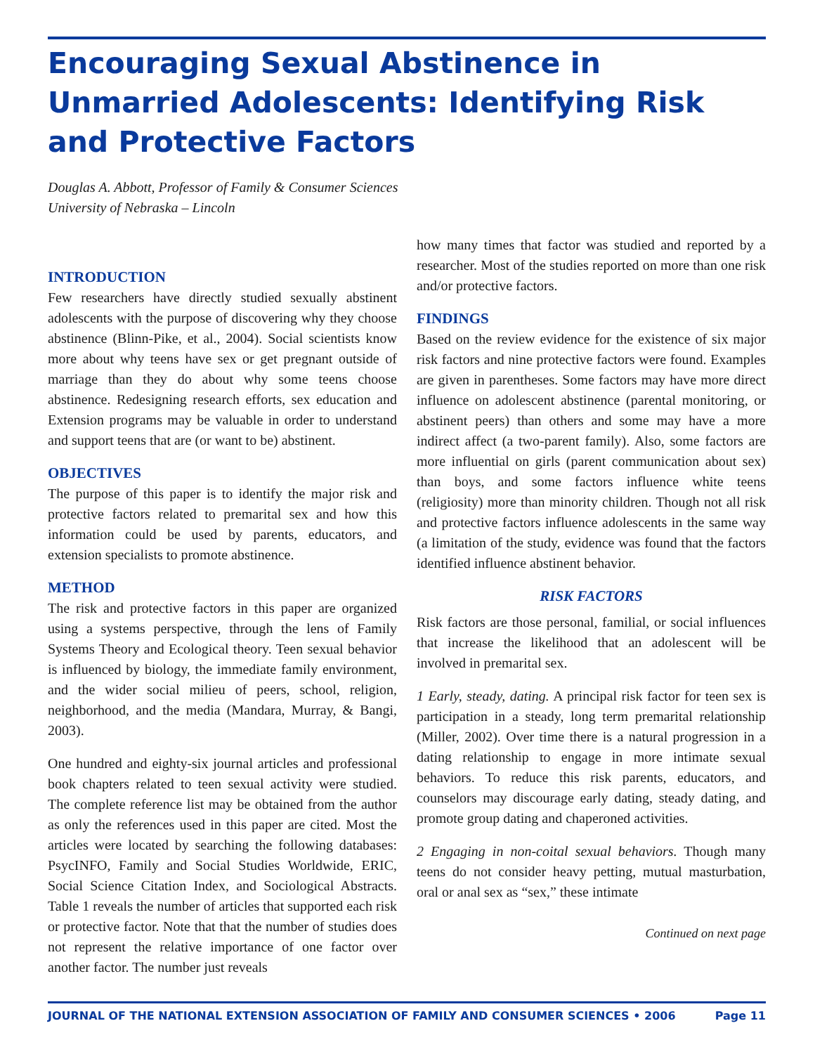Encouraging Sexual Abstinence in Unmarried Adolescents: Identifying Risk and Protective Factors
Douglas A. Abbott, Professor of Family & Consumer Sciences
University of Nebraska – Lincoln
INTRODUCTION
Few researchers have directly studied sexually abstinent adolescents with the purpose of discovering why they choose abstinence (Blinn-Pike, et al., 2004). Social scientists know more about why teens have sex or get pregnant outside of marriage than they do about why some teens choose abstinence. Redesigning research efforts, sex education and Extension programs may be valuable in order to understand and support teens that are (or want to be) abstinent.
OBJECTIVES
The purpose of this paper is to identify the major risk and protective factors related to premarital sex and how this information could be used by parents, educators, and extension specialists to promote abstinence.
METHOD
The risk and protective factors in this paper are organized using a systems perspective, through the lens of Family Systems Theory and Ecological theory. Teen sexual behavior is influenced by biology, the immediate family environment, and the wider social milieu of peers, school, religion, neighborhood, and the media (Mandara, Murray, & Bangi, 2003).
One hundred and eighty-six journal articles and professional book chapters related to teen sexual activity were studied. The complete reference list may be obtained from the author as only the references used in this paper are cited. Most the articles were located by searching the following databases: PsycINFO, Family and Social Studies Worldwide, ERIC, Social Science Citation Index, and Sociological Abstracts. Table 1 reveals the number of articles that supported each risk or protective factor. Note that that the number of studies does not represent the relative importance of one factor over another factor. The number just reveals
how many times that factor was studied and reported by a researcher. Most of the studies reported on more than one risk and/or protective factors.
FINDINGS
Based on the review evidence for the existence of six major risk factors and nine protective factors were found. Examples are given in parentheses. Some factors may have more direct influence on adolescent abstinence (parental monitoring, or abstinent peers) than others and some may have a more indirect affect (a two-parent family). Also, some factors are more influential on girls (parent communication about sex) than boys, and some factors influence white teens (religiosity) more than minority children. Though not all risk and protective factors influence adolescents in the same way (a limitation of the study, evidence was found that the factors identified influence abstinent behavior.
RISK FACTORS
Risk factors are those personal, familial, or social influences that increase the likelihood that an adolescent will be involved in premarital sex.
1 Early, steady, dating. A principal risk factor for teen sex is participation in a steady, long term premarital relationship (Miller, 2002). Over time there is a natural progression in a dating relationship to engage in more intimate sexual behaviors. To reduce this risk parents, educators, and counselors may discourage early dating, steady dating, and promote group dating and chaperoned activities.
2 Engaging in non-coital sexual behaviors. Though many teens do not consider heavy petting, mutual masturbation, oral or anal sex as “sex,” these intimate
Continued on next page
JOURNAL OF THE NATIONAL EXTENSION ASSOCIATION OF FAMILY AND CONSUMER SCIENCES • 2006 Page 11